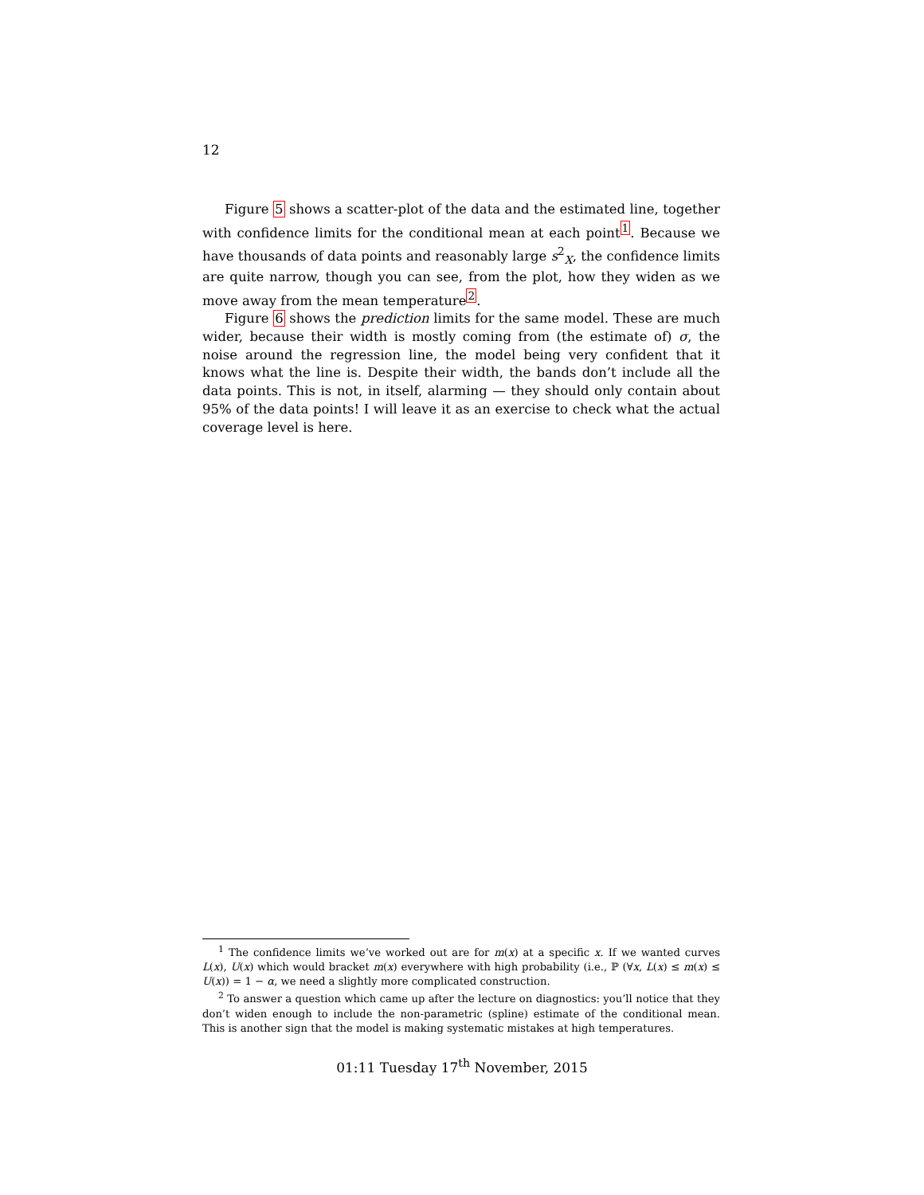12
Figure 5 shows a scatter-plot of the data and the estimated line, together with confidence limits for the conditional mean at each point<sup>1</sup>. Because we have thousands of data points and reasonably large s<sup>2</sup><sub>X</sub>, the confidence limits are quite narrow, though you can see, from the plot, how they widen as we move away from the mean temperature<sup>2</sup>.
Figure 6 shows the prediction limits for the same model. These are much wider, because their width is mostly coming from (the estimate of) σ, the noise around the regression line, the model being very confident that it knows what the line is. Despite their width, the bands don’t include all the data points. This is not, in itself, alarming — they should only contain about 95% of the data points! I will leave it as an exercise to check what the actual coverage level is here.
<sup>1</sup> The confidence limits we’ve worked out are for m(x) at a specific x. If we wanted curves L(x), U(x) which would bracket m(x) everywhere with high probability (i.e., ℙ (∀x, L(x) ≤ m(x) ≤ U(x)) = 1 − α, we need a slightly more complicated construction.
<sup>2</sup> To answer a question which came up after the lecture on diagnostics: you’ll notice that they don’t widen enough to include the non-parametric (spline) estimate of the conditional mean. This is another sign that the model is making systematic mistakes at high temperatures.
01:11 Tuesday 17<sup>th</sup> November, 2015